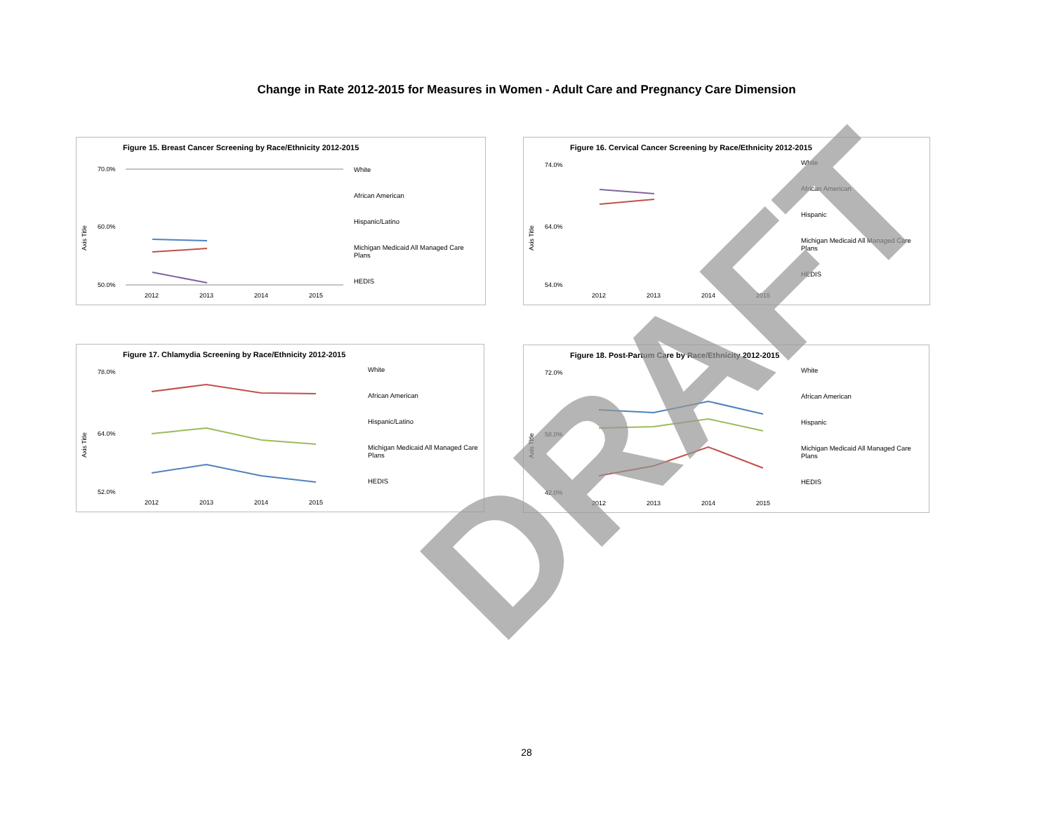Change in Rate 2012-2015 for Measures in Women - Adult Care and Pregnancy Care Dimension
Figure 15. Breast Cancer Screening by Race/Ethnicity 2012-2015
Axis Title
70.0%
60.0%
50.0%
2012
2013
2014
2015
White
African American
Hispanic/Latino
Michigan Medicaid All Managed Care Plans
HEDIS
Figure 16. Cervical Cancer Screening by Race/Ethnicity 2012-2015
Axis Title
74.0%
64.0%
54.0%
2012
2013
2014
2015
White
African American
Hispanic
Michigan Medicaid All Managed Care Plans
HEDIS
Figure 17. Chlamydia Screening by Race/Ethnicity 2012-2015
Axis Title
78.0%
64.0%
52.0%
2012
2013
2014
2015
White
African American
Hispanic/Latino
Michigan Medicaid All Managed Care Plans
HEDIS
Figure 18. Post-Partum Care by Race/Ethnicity 2012-2015
Axis Title
72.0%
58.0%
42.0%
2012
2013
2014
2015
White
African American
Hispanic
Michigan Medicaid All Managed Care Plans
HEDIS
DRAFT
28